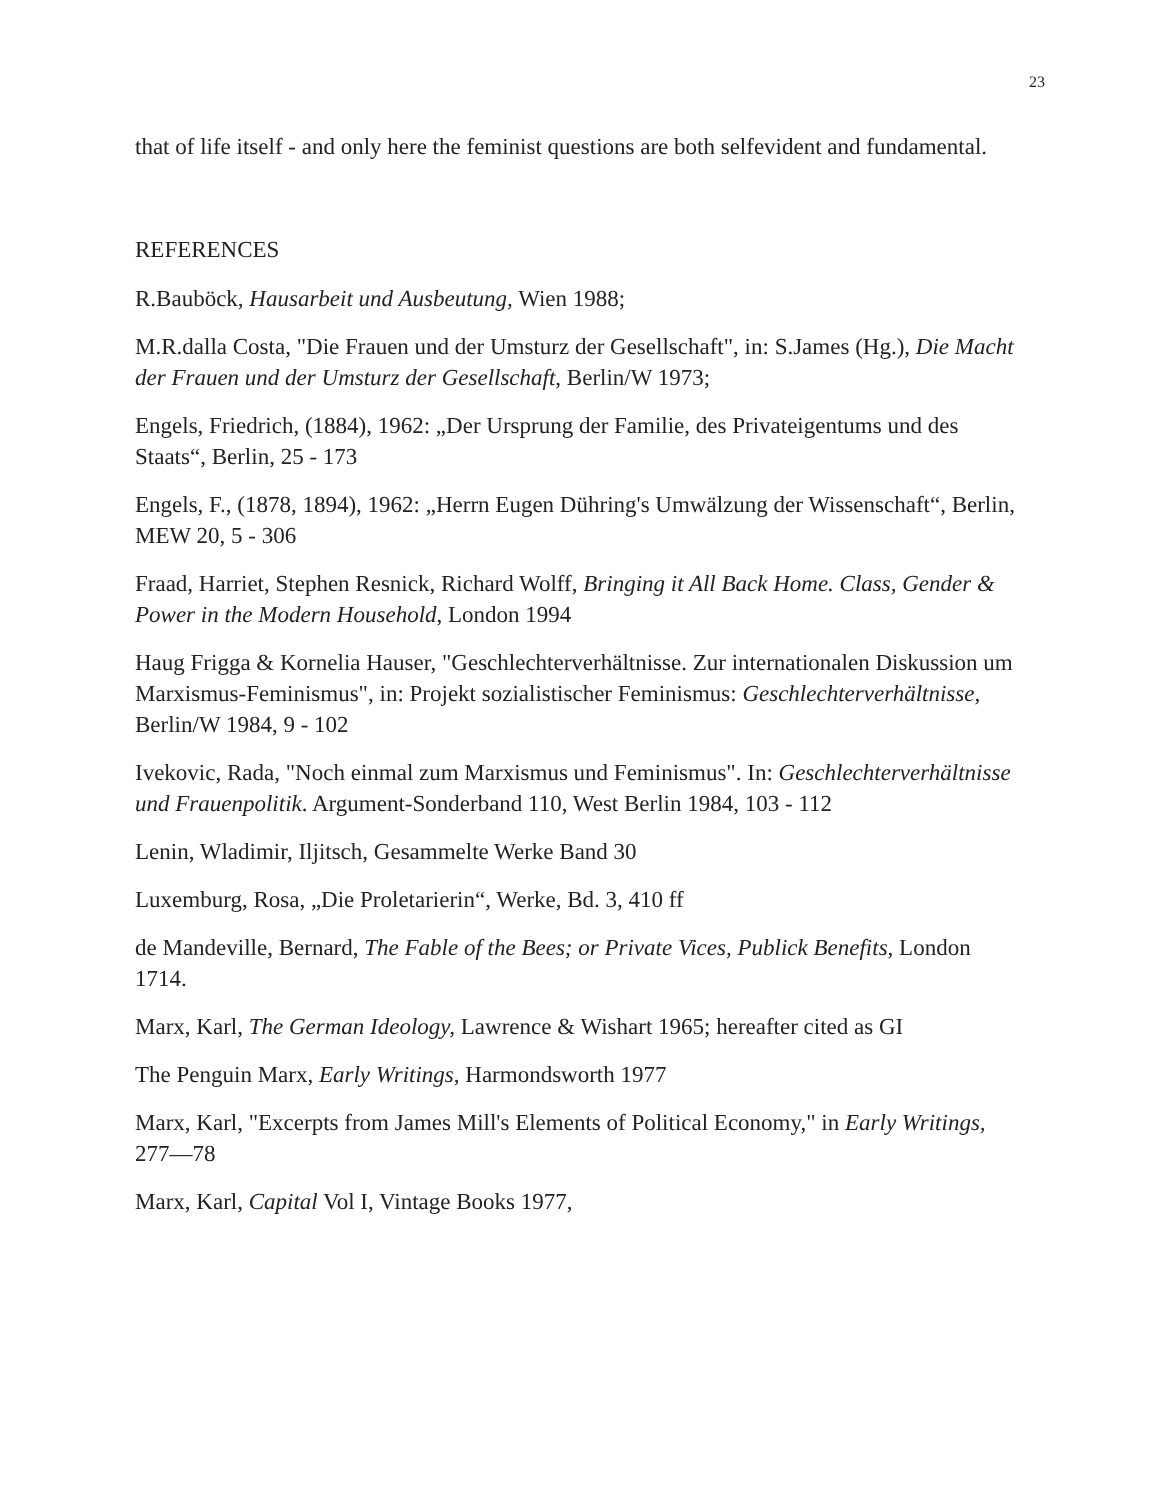23
that of life itself - and only here the feminist questions are both selfevident and fundamental.
REFERENCES
R.Bauböck, Hausarbeit und Ausbeutung, Wien 1988;
M.R.dalla Costa, "Die Frauen und der Umsturz der Gesellschaft", in: S.James (Hg.), Die Macht der Frauen und der Umsturz der Gesellschaft, Berlin/W 1973;
Engels, Friedrich, (1884), 1962: „Der Ursprung der Familie, des Privateigentums und des Staats“, Berlin, 25 - 173
Engels, F., (1878, 1894), 1962: „Herrn Eugen Dühring's Umwälzung der Wissenschaft“, Berlin, MEW 20, 5 - 306
Fraad, Harriet, Stephen Resnick, Richard Wolff, Bringing it All Back Home. Class, Gender & Power in the Modern Household, London 1994
Haug Frigga & Kornelia Hauser, "Geschlechterverhältnisse. Zur internationalen Diskussion um Marxismus-Feminismus", in: Projekt sozialistischer Feminismus: Geschlechterverhältnisse, Berlin/W 1984, 9 - 102
Ivekovic, Rada, "Noch einmal zum Marxismus und Feminismus". In: Geschlechterverhältnisse und Frauenpolitik. Argument-Sonderband 110, West Berlin 1984, 103 - 112
Lenin, Wladimir, Iljitsch, Gesammelte Werke Band 30
Luxemburg, Rosa, „Die Proletarierin“, Werke, Bd. 3, 410 ff
de Mandeville, Bernard, The Fable of the Bees; or Private Vices, Publick Benefits, London 1714.
Marx, Karl, The German Ideology, Lawrence & Wishart 1965; hereafter cited as GI
The Penguin Marx, Early Writings, Harmondsworth 1977
Marx, Karl, "Excerpts from James Mill's Elements of Political Economy," in Early Writings, 277—78
Marx, Karl, Capital Vol I, Vintage Books 1977,